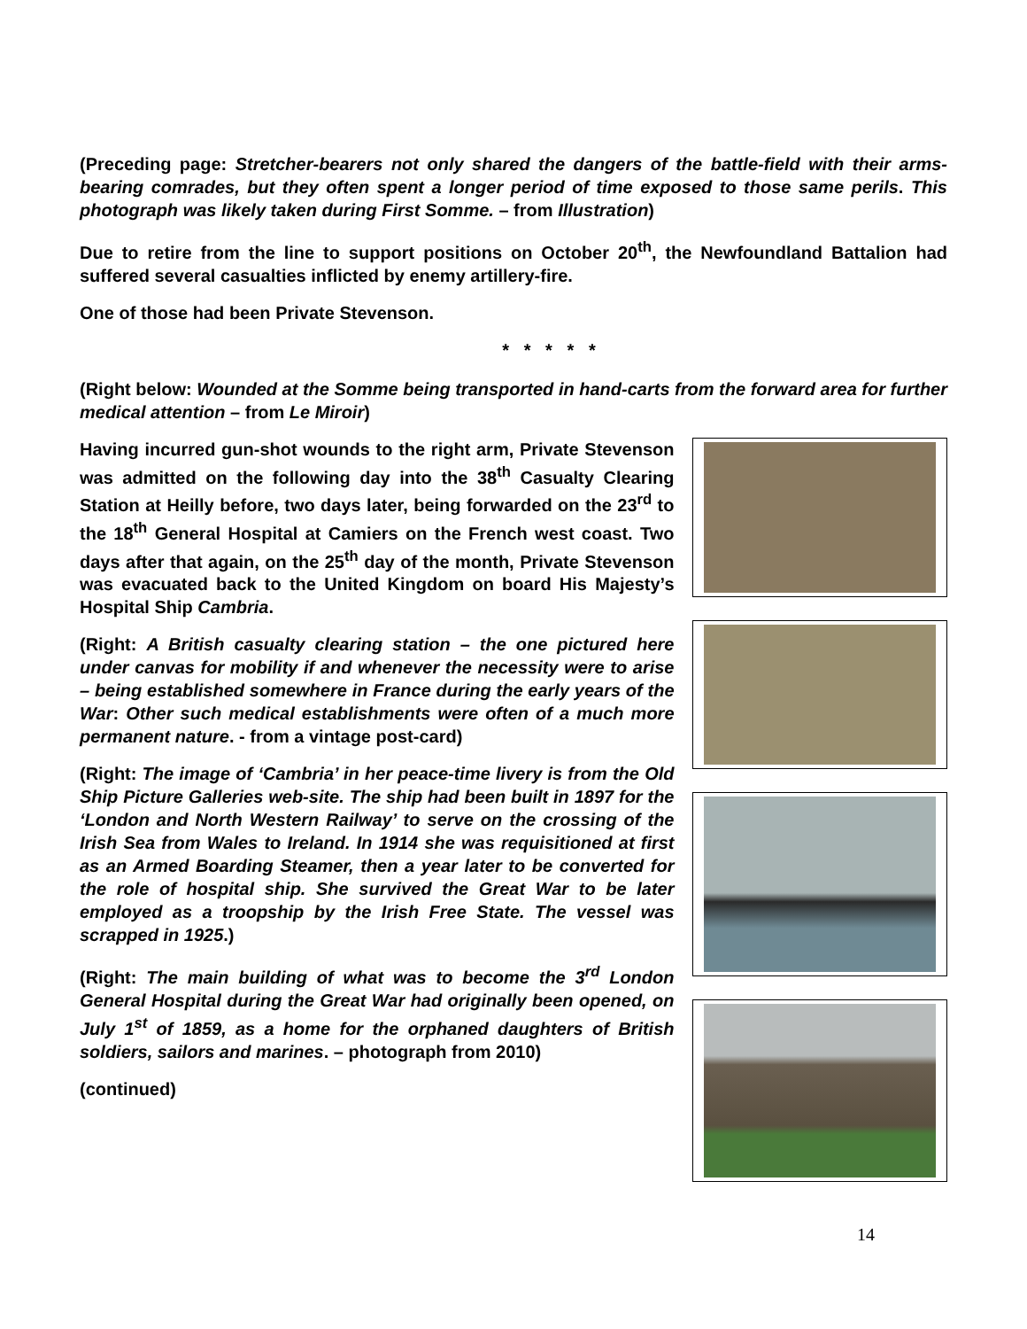(Preceding page: Stretcher-bearers not only shared the dangers of the battle-field with their arms-bearing comrades, but they often spent a longer period of time exposed to those same perils. This photograph was likely taken during First Somme. – from Illustration)
Due to retire from the line to support positions on October 20<sup>th</sup>, the Newfoundland Battalion had suffered several casualties inflicted by enemy artillery-fire.
One of those had been Private Stevenson.
* * * * *
(Right below: Wounded at the Somme being transported in hand-carts from the forward area for further medical attention – from Le Miroir)
Having incurred gun-shot wounds to the right arm, Private Stevenson was admitted on the following day into the 38<sup>th</sup> Casualty Clearing Station at Heilly before, two days later, being forwarded on the 23<sup>rd</sup> to the 18<sup>th</sup> General Hospital at Camiers on the French west coast. Two days after that again, on the 25<sup>th</sup> day of the month, Private Stevenson was evacuated back to the United Kingdom on board His Majesty’s Hospital Ship Cambria.
(Right: A British casualty clearing station – the one pictured here under canvas for mobility if and whenever the necessity were to arise – being established somewhere in France during the early years of the War: Other such medical establishments were often of a much more permanent nature. - from a vintage post-card)
(Right: The image of ‘Cambria’ in her peace-time livery is from the Old Ship Picture Galleries web-site. The ship had been built in 1897 for the ‘London and North Western Railway’ to serve on the crossing of the Irish Sea from Wales to Ireland. In 1914 she was requisitioned at first as an Armed Boarding Steamer, then a year later to be converted for the role of hospital ship. She survived the Great War to be later employed as a troopship by the Irish Free State. The vessel was scrapped in 1925.)
(Right: The main building of what was to become the 3<sup>rd</sup> London General Hospital during the Great War had originally been opened, on July 1<sup>st</sup> of 1859, as a home for the orphaned daughters of British soldiers, sailors and marines. – photograph from 2010)
(continued)
14